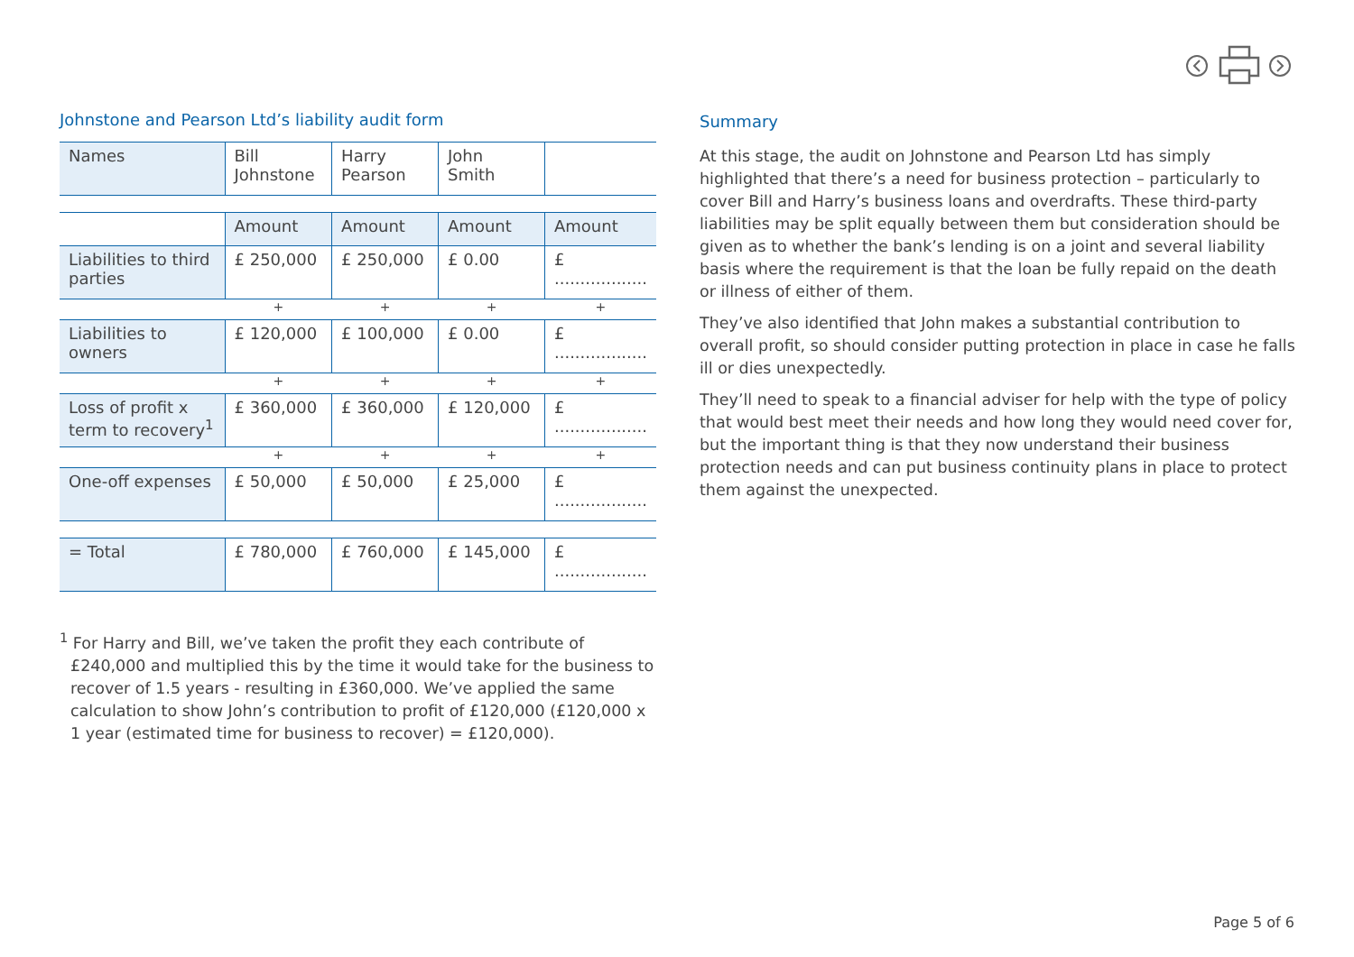Johnstone and Pearson Ltd’s liability audit form
| Names | Bill Johnstone | Harry Pearson | John Smith | |
| | Amount | Amount | Amount | Amount |
| Liabilities to third parties | £ 250,000 | £ 250,000 | £ 0.00 | £ .................. |
| | + | + | + | + |
| Liabilities to owners | £ 120,000 | £ 100,000 | £ 0.00 | £ .................. |
| | + | + | + | + |
| Loss of profit x term to recovery<sup>1</sup> | £ 360,000 | £ 360,000 | £ 120,000 | £ .................. |
| | + | + | + | + |
| One-off expenses | £ 50,000 | £ 50,000 | £ 25,000 | £ .................. |
| = Total | £ 780,000 | £ 760,000 | £ 145,000 | £ .................. |
<sup>1</sup> For Harry and Bill, we’ve taken the profit they each contribute of £240,000 and multiplied this by the time it would take for the business to recover of 1.5 years - resulting in £360,000. We’ve applied the same calculation to show John’s contribution to profit of £120,000 (£120,000 x 1 year (estimated time for business to recover) = £120,000).
Summary
At this stage, the audit on Johnstone and Pearson Ltd has simply highlighted that there’s a need for business protection – particularly to cover Bill and Harry’s business loans and overdrafts. These third-party liabilities may be split equally between them but consideration should be given as to whether the bank’s lending is on a joint and several liability basis where the requirement is that the loan be fully repaid on the death or illness of either of them.
They’ve also identified that John makes a substantial contribution to overall profit, so should consider putting protection in place in case he falls ill or dies unexpectedly.
They’ll need to speak to a financial adviser for help with the type of policy that would best meet their needs and how long they would need cover for, but the important thing is that they now understand their business protection needs and can put business continuity plans in place to protect them against the unexpected.
Page 5 of 6